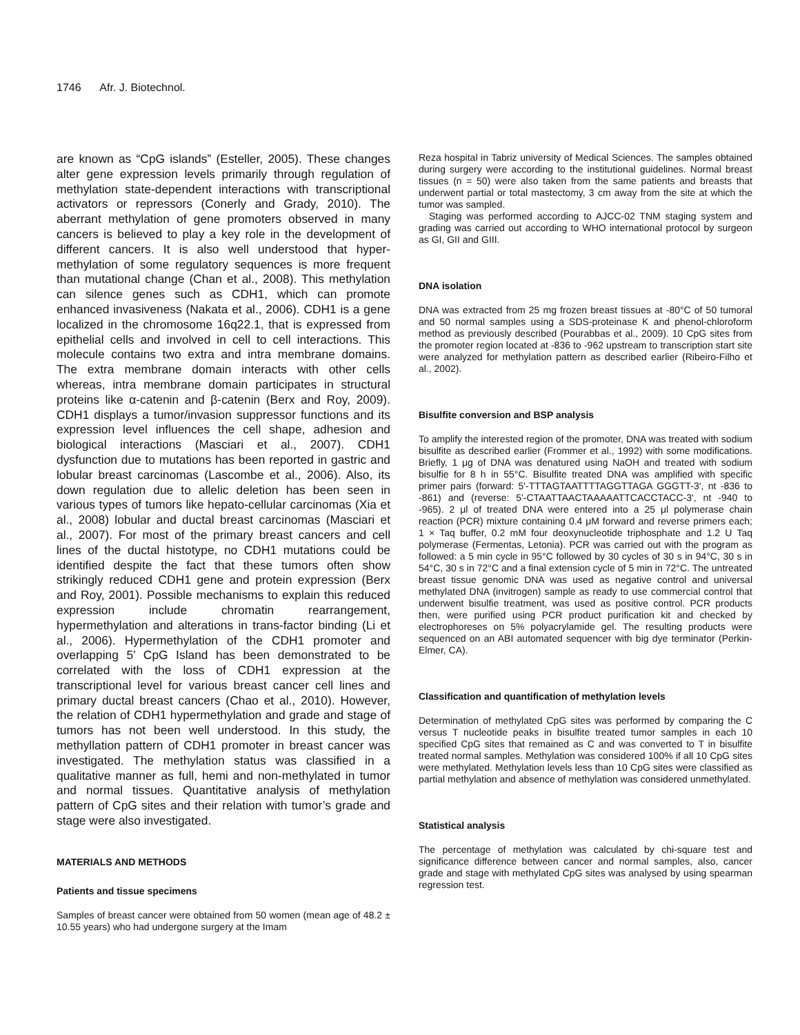1746 Afr. J. Biotechnol.
are known as “CpG islands” (Esteller, 2005). These changes alter gene expression levels primarily through regulation of methylation state-dependent interactions with transcriptional activators or repressors (Conerly and Grady, 2010). The aberrant methylation of gene promoters observed in many cancers is believed to play a key role in the development of different cancers. It is also well understood that hyper-methylation of some regulatory sequences is more frequent than mutational change (Chan et al., 2008). This methylation can silence genes such as CDH1, which can promote enhanced invasiveness (Nakata et al., 2006). CDH1 is a gene localized in the chromosome 16q22.1, that is expressed from epithelial cells and involved in cell to cell interactions. This molecule contains two extra and intra membrane domains. The extra membrane domain interacts with other cells whereas, intra membrane domain participates in structural proteins like α-catenin and β-catenin (Berx and Roy, 2009). CDH1 displays a tumor/invasion suppressor functions and its expression level influences the cell shape, adhesion and biological interactions (Masciari et al., 2007). CDH1 dysfunction due to mutations has been reported in gastric and lobular breast carcinomas (Lascombe et al., 2006). Also, its down regulation due to allelic deletion has been seen in various types of tumors like hepato-cellular carcinomas (Xia et al., 2008) lobular and ductal breast carcinomas (Masciari et al., 2007). For most of the primary breast cancers and cell lines of the ductal histotype, no CDH1 mutations could be identified despite the fact that these tumors often show strikingly reduced CDH1 gene and protein expression (Berx and Roy, 2001). Possible mechanisms to explain this reduced expression include chromatin rearrangement, hypermethylation and alterations in trans-factor binding (Li et al., 2006). Hypermethylation of the CDH1 promoter and overlapping 5’ CpG Island has been demonstrated to be correlated with the loss of CDH1 expression at the transcriptional level for various breast cancer cell lines and primary ductal breast cancers (Chao et al., 2010). However, the relation of CDH1 hypermethylation and grade and stage of tumors has not been well understood. In this study, the methyllation pattern of CDH1 promoter in breast cancer was investigated. The methylation status was classified in a qualitative manner as full, hemi and non-methylated in tumor and normal tissues. Quantitative analysis of methylation pattern of CpG sites and their relation with tumor’s grade and stage were also investigated.
MATERIALS AND METHODS
Patients and tissue specimens
Samples of breast cancer were obtained from 50 women (mean age of 48.2 ± 10.55 years) who had undergone surgery at the Imam
Reza hospital in Tabriz university of Medical Sciences. The samples obtained during surgery were according to the institutional guidelines. Normal breast tissues (n = 50) were also taken from the same patients and breasts that underwent partial or total mastectomy, 3 cm away from the site at which the tumor was sampled.
Staging was performed according to AJCC-02 TNM staging system and grading was carried out according to WHO international protocol by surgeon as GI, GII and GIII.
DNA isolation
DNA was extracted from 25 mg frozen breast tissues at -80°C of 50 tumoral and 50 normal samples using a SDS-proteinase K and phenol-chloroform method as previously described (Pourabbas et al., 2009). 10 CpG sites from the promoter region located at -836 to -962 upstream to transcription start site were analyzed for methylation pattern as described earlier (Ribeiro-Filho et al., 2002).
Bisulfite conversion and BSP analysis
To amplify the interested region of the promoter, DNA was treated with sodium bisulfite as described earlier (Frommer et al., 1992) with some modifications. Briefly, 1 μg of DNA was denatured using NaOH and treated with sodium bisulfie for 8 h in 55°C. Bisulfite treated DNA was amplified with specific primer pairs (forward: 5'-TTTAGTAATTTTAGGTTAGA GGGTT-3', nt -836 to -861) and (reverse: 5'-CTAATTAACTAAAAATTCACCTACC-3', nt -940 to -965). 2 μl of treated DNA were entered into a 25 μl polymerase chain reaction (PCR) mixture containing 0.4 μM forward and reverse primers each; 1 × Taq buffer, 0.2 mM four deoxynucleotide triphosphate and 1.2 U Taq polymerase (Fermentas, Letonia). PCR was carried out with the program as followed: a 5 min cycle in 95°C followed by 30 cycles of 30 s in 94°C, 30 s in 54°C, 30 s in 72°C and a final extension cycle of 5 min in 72°C. The untreated breast tissue genomic DNA was used as negative control and universal methylated DNA (invitrogen) sample as ready to use commercial control that underwent bisulfie treatment, was used as positive control. PCR products then, were purified using PCR product purification kit and checked by electrophoreses on 5% polyacrylamide gel. The resulting products were sequenced on an ABI automated sequencer with big dye terminator (Perkin-Elmer, CA).
Classification and quantification of methylation levels
Determination of methylated CpG sites was performed by comparing the C versus T nucleotide peaks in bisulfite treated tumor samples in each 10 specified CpG sites that remained as C and was converted to T in bisulfite treated normal samples. Methylation was considered 100% if all 10 CpG sites were methylated. Methylation levels less than 10 CpG sites were classified as partial methylation and absence of methylation was considered unmethylated.
Statistical analysis
The percentage of methylation was calculated by chi-square test and significance difference between cancer and normal samples, also, cancer grade and stage with methylated CpG sites was analysed by using spearman regression test.